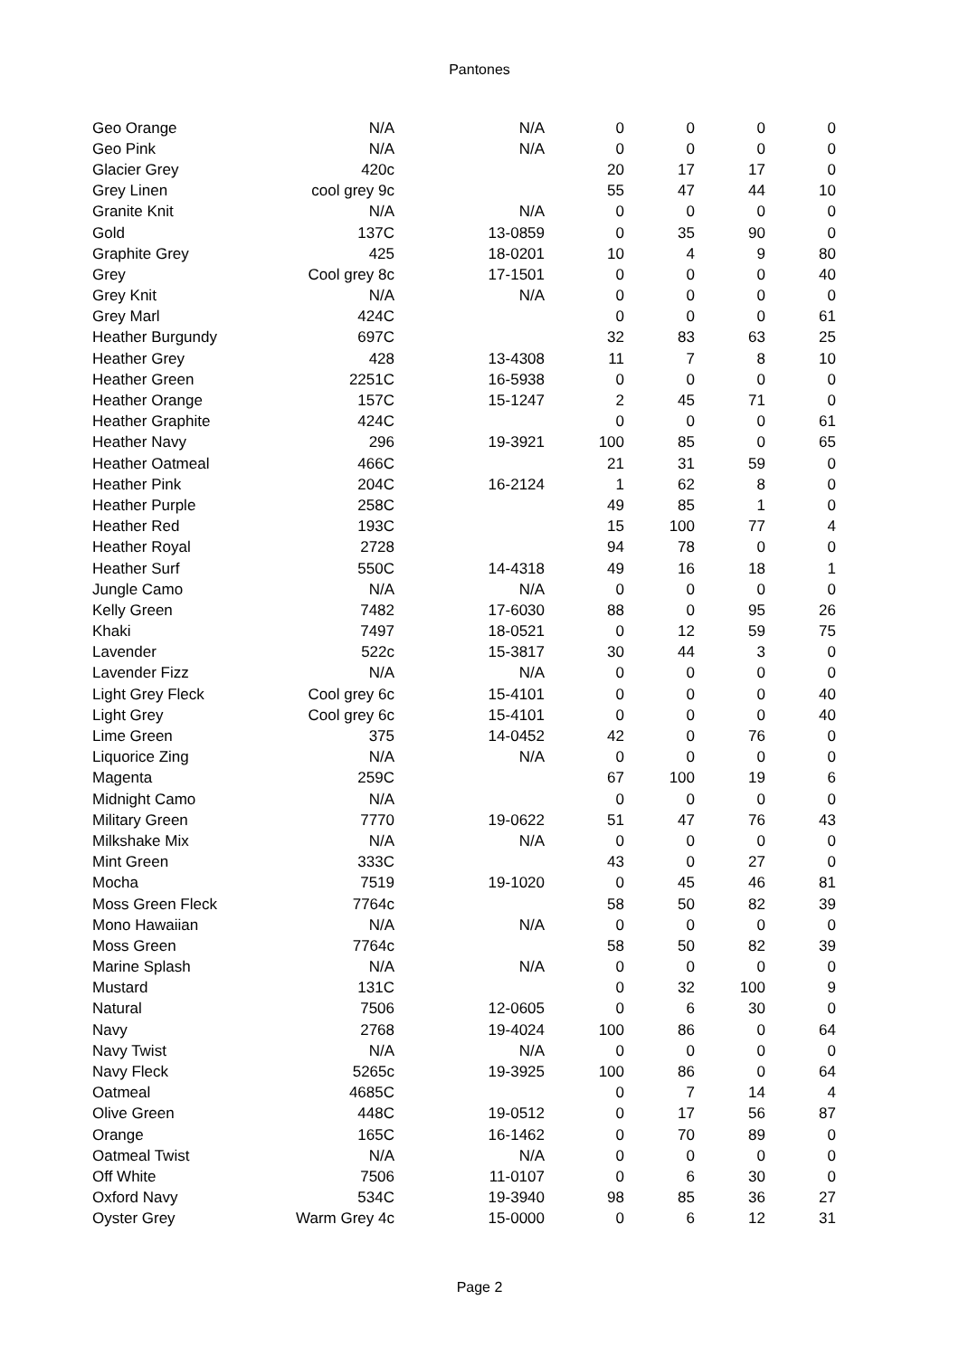Pantones
| Geo Orange | N/A | N/A | 0 | 0 | 0 | 0 |
| Geo Pink | N/A | N/A | 0 | 0 | 0 | 0 |
| Glacier Grey | 420c | | 20 | 17 | 17 | 0 |
| Grey Linen | cool grey 9c | | 55 | 47 | 44 | 10 |
| Granite Knit | N/A | N/A | 0 | 0 | 0 | 0 |
| Gold | 137C | 13-0859 | 0 | 35 | 90 | 0 |
| Graphite Grey | 425 | 18-0201 | 10 | 4 | 9 | 80 |
| Grey | Cool grey 8c | 17-1501 | 0 | 0 | 0 | 40 |
| Grey Knit | N/A | N/A | 0 | 0 | 0 | 0 |
| Grey Marl | 424C | | 0 | 0 | 0 | 61 |
| Heather Burgundy | 697C | | 32 | 83 | 63 | 25 |
| Heather Grey | 428 | 13-4308 | 11 | 7 | 8 | 10 |
| Heather Green | 2251C | 16-5938 | 0 | 0 | 0 | 0 |
| Heather Orange | 157C | 15-1247 | 2 | 45 | 71 | 0 |
| Heather Graphite | 424C | | 0 | 0 | 0 | 61 |
| Heather Navy | 296 | 19-3921 | 100 | 85 | 0 | 65 |
| Heather Oatmeal | 466C | | 21 | 31 | 59 | 0 |
| Heather Pink | 204C | 16-2124 | 1 | 62 | 8 | 0 |
| Heather Purple | 258C | | 49 | 85 | 1 | 0 |
| Heather Red | 193C | | 15 | 100 | 77 | 4 |
| Heather Royal | 2728 | | 94 | 78 | 0 | 0 |
| Heather Surf | 550C | 14-4318 | 49 | 16 | 18 | 1 |
| Jungle Camo | N/A | N/A | 0 | 0 | 0 | 0 |
| Kelly Green | 7482 | 17-6030 | 88 | 0 | 95 | 26 |
| Khaki | 7497 | 18-0521 | 0 | 12 | 59 | 75 |
| Lavender | 522c | 15-3817 | 30 | 44 | 3 | 0 |
| Lavender Fizz | N/A | N/A | 0 | 0 | 0 | 0 |
| Light Grey Fleck | Cool grey 6c | 15-4101 | 0 | 0 | 0 | 40 |
| Light Grey | Cool grey 6c | 15-4101 | 0 | 0 | 0 | 40 |
| Lime Green | 375 | 14-0452 | 42 | 0 | 76 | 0 |
| Liquorice Zing | N/A | N/A | 0 | 0 | 0 | 0 |
| Magenta | 259C | | 67 | 100 | 19 | 6 |
| Midnight Camo | N/A | | 0 | 0 | 0 | 0 |
| Military Green | 7770 | 19-0622 | 51 | 47 | 76 | 43 |
| Milkshake Mix | N/A | N/A | 0 | 0 | 0 | 0 |
| Mint Green | 333C | | 43 | 0 | 27 | 0 |
| Mocha | 7519 | 19-1020 | 0 | 45 | 46 | 81 |
| Moss Green Fleck | 7764c | | 58 | 50 | 82 | 39 |
| Mono Hawaiian | N/A | N/A | 0 | 0 | 0 | 0 |
| Moss Green | 7764c | | 58 | 50 | 82 | 39 |
| Marine Splash | N/A | N/A | 0 | 0 | 0 | 0 |
| Mustard | 131C | | 0 | 32 | 100 | 9 |
| Natural | 7506 | 12-0605 | 0 | 6 | 30 | 0 |
| Navy | 2768 | 19-4024 | 100 | 86 | 0 | 64 |
| Navy Twist | N/A | N/A | 0 | 0 | 0 | 0 |
| Navy Fleck | 5265c | 19-3925 | 100 | 86 | 0 | 64 |
| Oatmeal | 4685C | | 0 | 7 | 14 | 4 |
| Olive Green | 448C | 19-0512 | 0 | 17 | 56 | 87 |
| Orange | 165C | 16-1462 | 0 | 70 | 89 | 0 |
| Oatmeal Twist | N/A | N/A | 0 | 0 | 0 | 0 |
| Off White | 7506 | 11-0107 | 0 | 6 | 30 | 0 |
| Oxford Navy | 534C | 19-3940 | 98 | 85 | 36 | 27 |
| Oyster Grey | Warm Grey 4c | 15-0000 | 0 | 6 | 12 | 31 |
Page 2